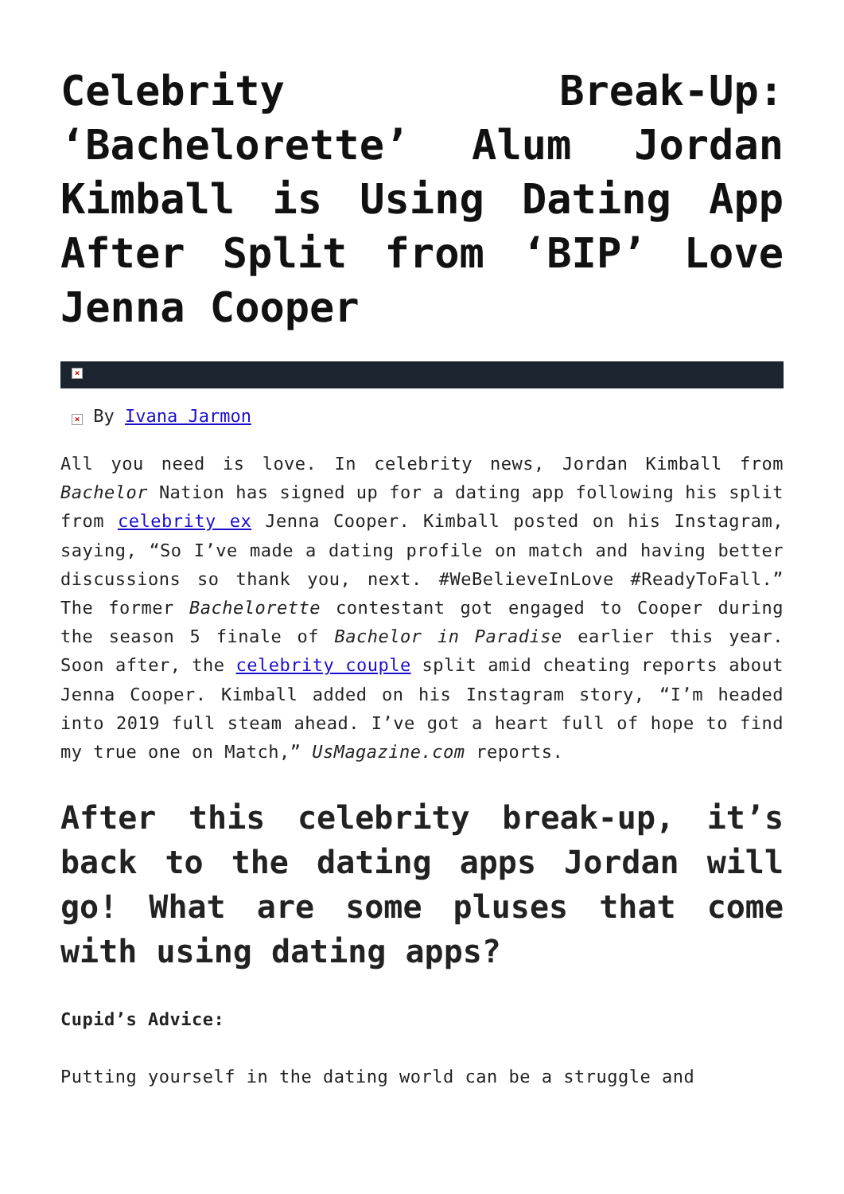Celebrity Break-Up: ‘Bachelorette’ Alum Jordan Kimball is Using Dating App After Split from ‘BIP’ Love Jenna Cooper
×
× By Ivana Jarmon
All you need is love. In celebrity news, Jordan Kimball from Bachelor Nation has signed up for a dating app following his split from celebrity ex Jenna Cooper. Kimball posted on his Instagram, saying, “So I’ve made a dating profile on match and having better discussions so thank you, next. #WeBelieveInLove #ReadyToFall.” The former Bachelorette contestant got engaged to Cooper during the season 5 finale of Bachelor in Paradise earlier this year. Soon after, the celebrity couple split amid cheating reports about Jenna Cooper. Kimball added on his Instagram story, “I’m headed into 2019 full steam ahead. I’ve got a heart full of hope to find my true one on Match,” UsMagazine.com reports.
After this celebrity break-up, it’s back to the dating apps Jordan will go! What are some pluses that come with using dating apps?
Cupid’s Advice:
Putting yourself in the dating world can be a struggle and